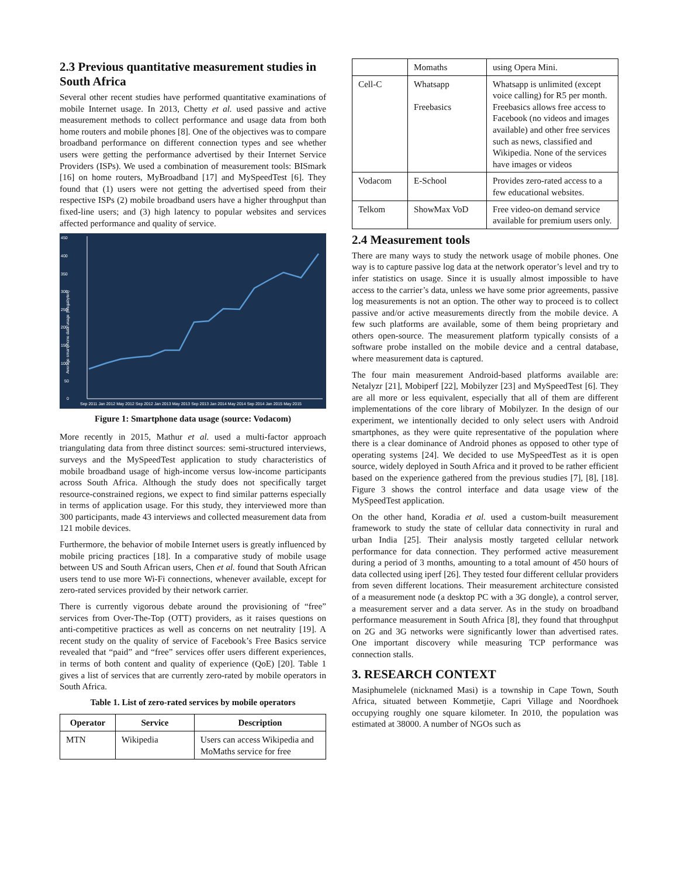2.3 Previous quantitative measurement studies in South Africa
Several other recent studies have performed quantitative examinations of mobile Internet usage. In 2013, Chetty et al. used passive and active measurement methods to collect performance and usage data from both home routers and mobile phones [8]. One of the objectives was to compare broadband performance on different connection types and see whether users were getting the performance advertised by their Internet Service Providers (ISPs). We used a combination of measurement tools: BISmark [16] on home routers, MyBroadband [17] and MySpeedTest [6]. They found that (1) users were not getting the advertised speed from their respective ISPs (2) mobile broadband users have a higher throughput than fixed-line users; and (3) high latency to popular websites and services affected performance and quality of service.
450
400
350
300
250
200
150
100
50
0
Average smartphone data usage (Megabytes)
Sep 2011 Jan 2012 May 2012 Sep 2012 Jan 2013 May 2013 Sep 2013 Jan 2014 May 2014 Sep 2014 Jan 2015 May 2015
Figure 1: Smartphone data usage (source: Vodacom)
More recently in 2015, Mathur et al. used a multi-factor approach triangulating data from three distinct sources: semi-structured interviews, surveys and the MySpeedTest application to study characteristics of mobile broadband usage of high-income versus low-income participants across South Africa. Although the study does not specifically target resource-constrained regions, we expect to find similar patterns especially in terms of application usage. For this study, they interviewed more than 300 participants, made 43 interviews and collected measurement data from 121 mobile devices.
Furthermore, the behavior of mobile Internet users is greatly influenced by mobile pricing practices [18]. In a comparative study of mobile usage between US and South African users, Chen et al. found that South African users tend to use more Wi-Fi connections, whenever available, except for zero-rated services provided by their network carrier.
There is currently vigorous debate around the provisioning of “free” services from Over-The-Top (OTT) providers, as it raises questions on anti-competitive practices as well as concerns on net neutrality [19]. A recent study on the quality of service of Facebook’s Free Basics service revealed that “paid” and “free” services offer users different experiences, in terms of both content and quality of experience (QoE) [20]. Table 1 gives a list of services that are currently zero-rated by mobile operators in South Africa.
Table 1. List of zero-rated services by mobile operators
| Operator | Service | Description |
| --- | --- | --- |
| MTN | Wikipedia | Users can access Wikipedia and MoMaths service for free |
| | Momaths | using Opera Mini. |
| Cell-C | Whatsapp Freebasics | Whatsapp is unlimited (except voice calling) for R5 per month. Freebasics allows free access to Facebook (no videos and images available) and other free services such as news, classified and Wikipedia. None of the services have images or videos |
| Vodacom | E-School | Provides zero-rated access to a few educational websites. |
| Telkom | ShowMax VoD | Free video-on demand service available for premium users only. |
2.4 Measurement tools
There are many ways to study the network usage of mobile phones. One way is to capture passive log data at the network operator’s level and try to infer statistics on usage. Since it is usually almost impossible to have access to the carrier’s data, unless we have some prior agreements, passive log measurements is not an option. The other way to proceed is to collect passive and/or active measurements directly from the mobile device. A few such platforms are available, some of them being proprietary and others open-source. The measurement platform typically consists of a software probe installed on the mobile device and a central database, where measurement data is captured.
The four main measurement Android-based platforms available are: Netalyzr [21], Mobiperf [22], Mobilyzer [23] and MySpeedTest [6]. They are all more or less equivalent, especially that all of them are different implementations of the core library of Mobilyzer. In the design of our experiment, we intentionally decided to only select users with Android smartphones, as they were quite representative of the population where there is a clear dominance of Android phones as opposed to other type of operating systems [24]. We decided to use MySpeedTest as it is open source, widely deployed in South Africa and it proved to be rather efficient based on the experience gathered from the previous studies [7], [8], [18]. Figure 3 shows the control interface and data usage view of the MySpeedTest application.
On the other hand, Koradia et al. used a custom-built measurement framework to study the state of cellular data connectivity in rural and urban India [25]. Their analysis mostly targeted cellular network performance for data connection. They performed active measurement during a period of 3 months, amounting to a total amount of 450 hours of data collected using iperf [26]. They tested four different cellular providers from seven different locations. Their measurement architecture consisted of a measurement node (a desktop PC with a 3G dongle), a control server, a measurement server and a data server. As in the study on broadband performance measurement in South Africa [8], they found that throughput on 2G and 3G networks were significantly lower than advertised rates. One important discovery while measuring TCP performance was connection stalls.
3. RESEARCH CONTEXT
Masiphumelele (nicknamed Masi) is a township in Cape Town, South Africa, situated between Kommetjie, Capri Village and Noordhoek occupying roughly one square kilometer. In 2010, the population was estimated at 38000. A number of NGOs such as